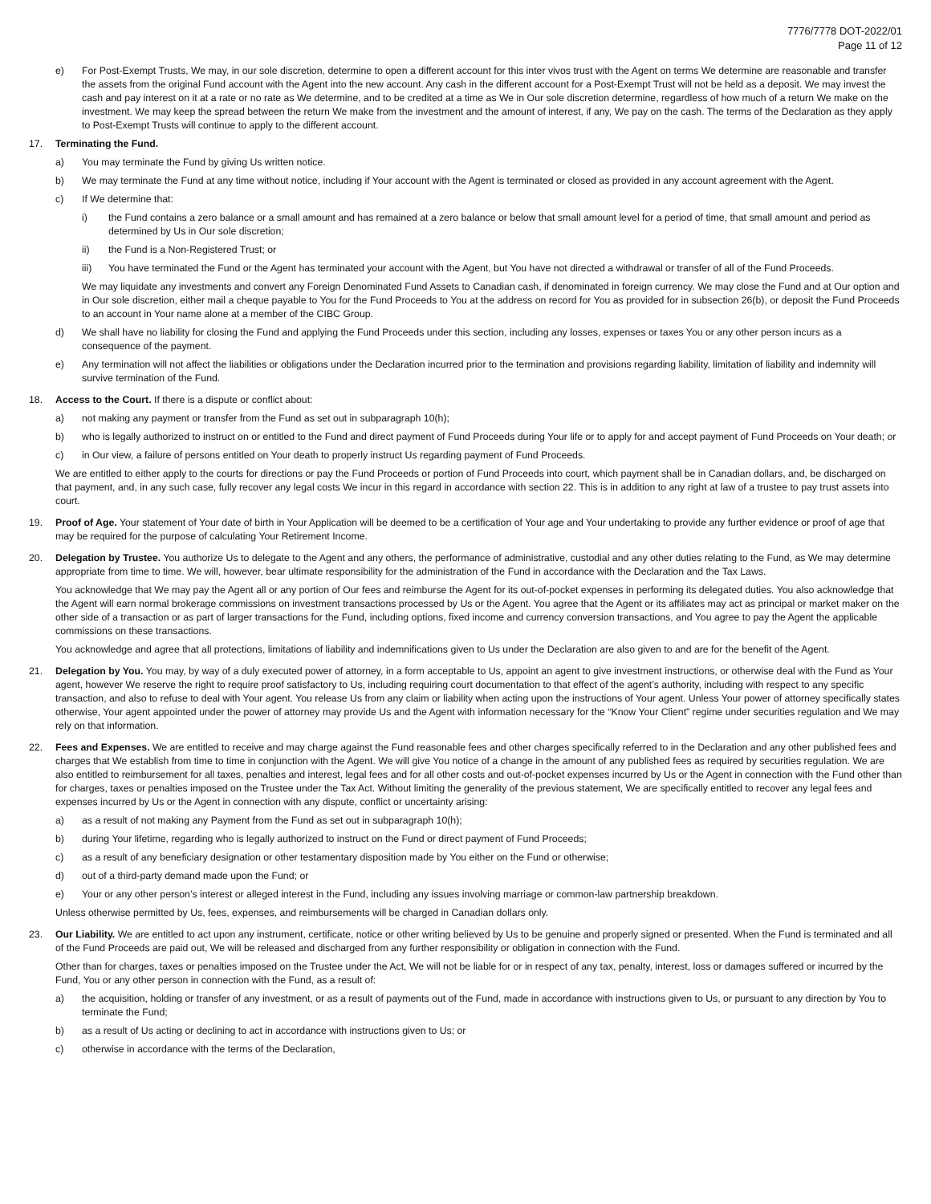7776/7778 DOT-2022/01
Page 11 of 12
e) For Post-Exempt Trusts, We may, in our sole discretion, determine to open a different account for this inter vivos trust with the Agent on terms We determine are reasonable and transfer the assets from the original Fund account with the Agent into the new account. Any cash in the different account for a Post-Exempt Trust will not be held as a deposit. We may invest the cash and pay interest on it at a rate or no rate as We determine, and to be credited at a time as We in Our sole discretion determine, regardless of how much of a return We make on the investment. We may keep the spread between the return We make from the investment and the amount of interest, if any, We pay on the cash. The terms of the Declaration as they apply to Post-Exempt Trusts will continue to apply to the different account.
17. Terminating the Fund.
a) You may terminate the Fund by giving Us written notice.
b) We may terminate the Fund at any time without notice, including if Your account with the Agent is terminated or closed as provided in any account agreement with the Agent.
c) If We determine that:
i) the Fund contains a zero balance or a small amount and has remained at a zero balance or below that small amount level for a period of time, that small amount and period as determined by Us in Our sole discretion;
ii) the Fund is a Non-Registered Trust; or
iii) You have terminated the Fund or the Agent has terminated your account with the Agent, but You have not directed a withdrawal or transfer of all of the Fund Proceeds.
We may liquidate any investments and convert any Foreign Denominated Fund Assets to Canadian cash, if denominated in foreign currency. We may close the Fund and at Our option and in Our sole discretion, either mail a cheque payable to You for the Fund Proceeds to You at the address on record for You as provided for in subsection 26(b), or deposit the Fund Proceeds to an account in Your name alone at a member of the CIBC Group.
d) We shall have no liability for closing the Fund and applying the Fund Proceeds under this section, including any losses, expenses or taxes You or any other person incurs as a consequence of the payment.
e) Any termination will not affect the liabilities or obligations under the Declaration incurred prior to the termination and provisions regarding liability, limitation of liability and indemnity will survive termination of the Fund.
18. Access to the Court. If there is a dispute or conflict about:
a) not making any payment or transfer from the Fund as set out in subparagraph 10(h);
b) who is legally authorized to instruct on or entitled to the Fund and direct payment of Fund Proceeds during Your life or to apply for and accept payment of Fund Proceeds on Your death; or
c) in Our view, a failure of persons entitled on Your death to properly instruct Us regarding payment of Fund Proceeds.
We are entitled to either apply to the courts for directions or pay the Fund Proceeds or portion of Fund Proceeds into court, which payment shall be in Canadian dollars, and, be discharged on that payment, and, in any such case, fully recover any legal costs We incur in this regard in accordance with section 22. This is in addition to any right at law of a trustee to pay trust assets into court.
19. Proof of Age. Your statement of Your date of birth in Your Application will be deemed to be a certification of Your age and Your undertaking to provide any further evidence or proof of age that may be required for the purpose of calculating Your Retirement Income.
20. Delegation by Trustee. You authorize Us to delegate to the Agent and any others, the performance of administrative, custodial and any other duties relating to the Fund, as We may determine appropriate from time to time. We will, however, bear ultimate responsibility for the administration of the Fund in accordance with the Declaration and the Tax Laws.
You acknowledge that We may pay the Agent all or any portion of Our fees and reimburse the Agent for its out-of-pocket expenses in performing its delegated duties. You also acknowledge that the Agent will earn normal brokerage commissions on investment transactions processed by Us or the Agent. You agree that the Agent or its affiliates may act as principal or market maker on the other side of a transaction or as part of larger transactions for the Fund, including options, fixed income and currency conversion transactions, and You agree to pay the Agent the applicable commissions on these transactions.
You acknowledge and agree that all protections, limitations of liability and indemnifications given to Us under the Declaration are also given to and are for the benefit of the Agent.
21. Delegation by You. You may, by way of a duly executed power of attorney, in a form acceptable to Us, appoint an agent to give investment instructions, or otherwise deal with the Fund as Your agent, however We reserve the right to require proof satisfactory to Us, including requiring court documentation to that effect of the agent’s authority, including with respect to any specific transaction, and also to refuse to deal with Your agent. You release Us from any claim or liability when acting upon the instructions of Your agent. Unless Your power of attorney specifically states otherwise, Your agent appointed under the power of attorney may provide Us and the Agent with information necessary for the “Know Your Client” regime under securities regulation and We may rely on that information.
22. Fees and Expenses. We are entitled to receive and may charge against the Fund reasonable fees and other charges specifically referred to in the Declaration and any other published fees and charges that We establish from time to time in conjunction with the Agent. We will give You notice of a change in the amount of any published fees as required by securities regulation. We are also entitled to reimbursement for all taxes, penalties and interest, legal fees and for all other costs and out-of-pocket expenses incurred by Us or the Agent in connection with the Fund other than for charges, taxes or penalties imposed on the Trustee under the Tax Act. Without limiting the generality of the previous statement, We are specifically entitled to recover any legal fees and expenses incurred by Us or the Agent in connection with any dispute, conflict or uncertainty arising:
a) as a result of not making any Payment from the Fund as set out in subparagraph 10(h);
b) during Your lifetime, regarding who is legally authorized to instruct on the Fund or direct payment of Fund Proceeds;
c) as a result of any beneficiary designation or other testamentary disposition made by You either on the Fund or otherwise;
d) out of a third-party demand made upon the Fund; or
e) Your or any other person’s interest or alleged interest in the Fund, including any issues involving marriage or common-law partnership breakdown.
Unless otherwise permitted by Us, fees, expenses, and reimbursements will be charged in Canadian dollars only.
23. Our Liability. We are entitled to act upon any instrument, certificate, notice or other writing believed by Us to be genuine and properly signed or presented. When the Fund is terminated and all of the Fund Proceeds are paid out, We will be released and discharged from any further responsibility or obligation in connection with the Fund.
Other than for charges, taxes or penalties imposed on the Trustee under the Act, We will not be liable for or in respect of any tax, penalty, interest, loss or damages suffered or incurred by the Fund, You or any other person in connection with the Fund, as a result of:
a) the acquisition, holding or transfer of any investment, or as a result of payments out of the Fund, made in accordance with instructions given to Us, or pursuant to any direction by You to terminate the Fund;
b) as a result of Us acting or declining to act in accordance with instructions given to Us; or
c) otherwise in accordance with the terms of the Declaration,